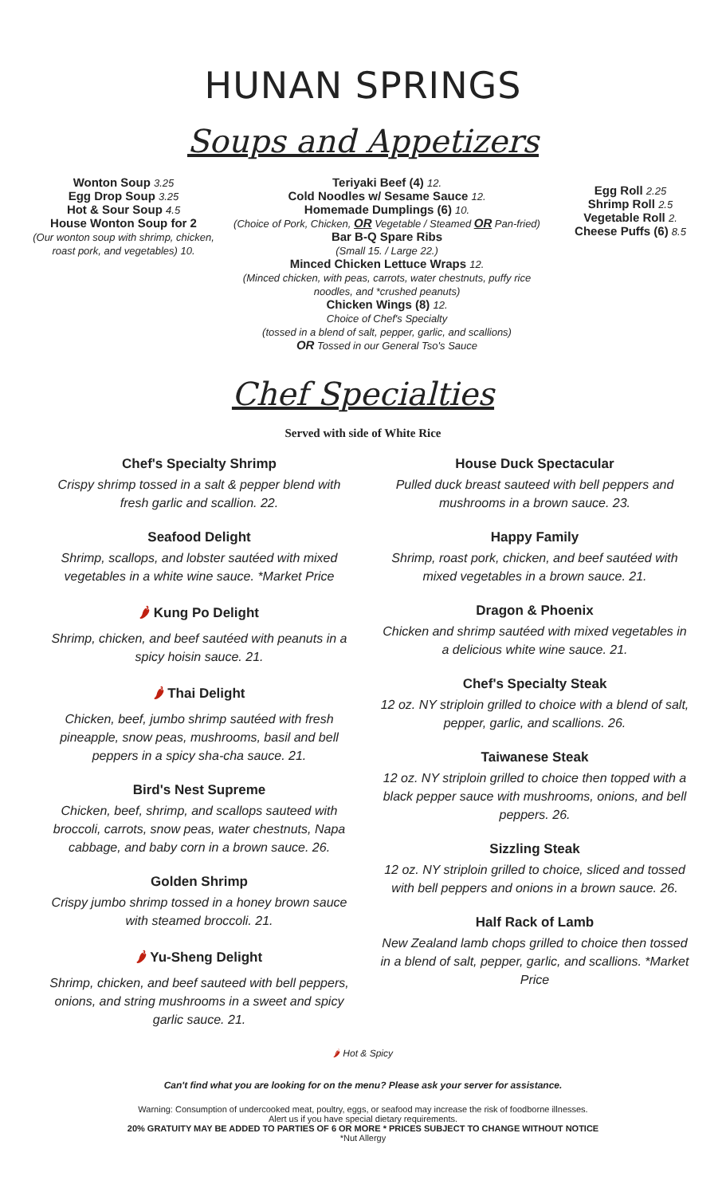HUNAN SPRINGS
Soups and Appetizers
Wonton Soup 3.25
Egg Drop Soup 3.25
Hot & Sour Soup 4.5
House Wonton Soup for 2
(Our wonton soup with shrimp, chicken, roast pork, and vegetables) 10.
Teriyaki Beef (4) 12.
Cold Noodles w/ Sesame Sauce 12.
Homemade Dumplings (6) 10.
(Choice of Pork, Chicken, OR Vegetable / Steamed OR Pan-fried)
Bar B-Q Spare Ribs
(Small 15. / Large 22.)
Minced Chicken Lettuce Wraps 12.
(Minced chicken, with peas, carrots, water chestnuts, puffy rice noodles, and *crushed peanuts)
Chicken Wings (8) 12.
Choice of Chef's Specialty
(tossed in a blend of salt, pepper, garlic, and scallions)
OR Tossed in our General Tso's Sauce
Egg Roll 2.25
Shrimp Roll 2.5
Vegetable Roll 2.
Cheese Puffs (6) 8.5
Chef Specialties
Served with side of White Rice
Chef's Specialty Shrimp
Crispy shrimp tossed in a salt & pepper blend with fresh garlic and scallion. 22.
Seafood Delight
Shrimp, scallops, and lobster sautéed with mixed vegetables in a white wine sauce. *Market Price
🌶 Kung Po Delight
Shrimp, chicken, and beef sautéed with peanuts in a spicy hoisin sauce. 21.
🌶 Thai Delight
Chicken, beef, jumbo shrimp sautéed with fresh pineapple, snow peas, mushrooms, basil and bell peppers in a spicy sha-cha sauce. 21.
Bird's Nest Supreme
Chicken, beef, shrimp, and scallops sauteed with broccoli, carrots, snow peas, water chestnuts, Napa cabbage, and baby corn in a brown sauce. 26.
Golden Shrimp
Crispy jumbo shrimp tossed in a honey brown sauce with steamed broccoli. 21.
🌶 Yu-Sheng Delight
Shrimp, chicken, and beef sauteed with bell peppers, onions, and string mushrooms in a sweet and spicy garlic sauce. 21.
House Duck Spectacular
Pulled duck breast sauteed with bell peppers and mushrooms in a brown sauce. 23.
Happy Family
Shrimp, roast pork, chicken, and beef sautéed with mixed vegetables in a brown sauce. 21.
Dragon & Phoenix
Chicken and shrimp sautéed with mixed vegetables in a delicious white wine sauce. 21.
Chef's Specialty Steak
12 oz. NY striploin grilled to choice with a blend of salt, pepper, garlic, and scallions. 26.
Taiwanese Steak
12 oz. NY striploin grilled to choice then topped with a black pepper sauce with mushrooms, onions, and bell peppers. 26.
Sizzling Steak
12 oz. NY striploin grilled to choice, sliced and tossed with bell peppers and onions in a brown sauce. 26.
Half Rack of Lamb
New Zealand lamb chops grilled to choice then tossed in a blend of salt, pepper, garlic, and scallions. *Market Price
🌶 Hot & Spicy
Can't find what you are looking for on the menu? Please ask your server for assistance.
Warning: Consumption of undercooked meat, poultry, eggs, or seafood may increase the risk of foodborne illnesses.
Alert us if you have special dietary requirements.
20% GRATUITY MAY BE ADDED TO PARTIES OF 6 OR MORE * PRICES SUBJECT TO CHANGE WITHOUT NOTICE
*Nut Allergy